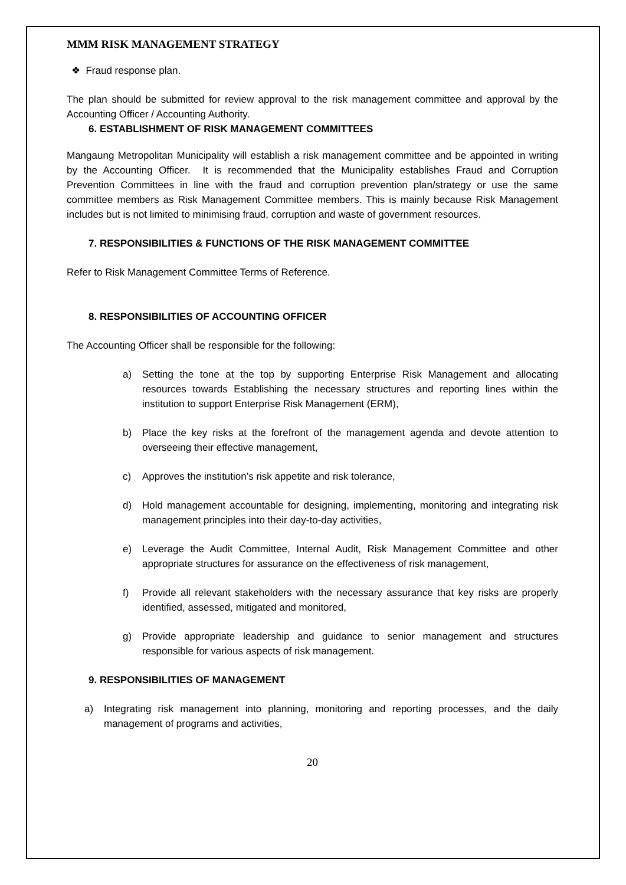MMM RISK MANAGEMENT STRATEGY
❖ Fraud response plan.
The plan should be submitted for review approval to the risk management committee and approval by the Accounting Officer / Accounting Authority.
6. ESTABLISHMENT OF RISK MANAGEMENT COMMITTEES
Mangaung Metropolitan Municipality will establish a risk management committee and be appointed in writing by the Accounting Officer. It is recommended that the Municipality establishes Fraud and Corruption Prevention Committees in line with the fraud and corruption prevention plan/strategy or use the same committee members as Risk Management Committee members. This is mainly because Risk Management includes but is not limited to minimising fraud, corruption and waste of government resources.
7. RESPONSIBILITIES & FUNCTIONS OF THE RISK MANAGEMENT COMMITTEE
Refer to Risk Management Committee Terms of Reference.
8. RESPONSIBILITIES OF ACCOUNTING OFFICER
The Accounting Officer shall be responsible for the following:
a) Setting the tone at the top by supporting Enterprise Risk Management and allocating resources towards Establishing the necessary structures and reporting lines within the institution to support Enterprise Risk Management (ERM),
b) Place the key risks at the forefront of the management agenda and devote attention to overseeing their effective management,
c) Approves the institution’s risk appetite and risk tolerance,
d) Hold management accountable for designing, implementing, monitoring and integrating risk management principles into their day-to-day activities,
e) Leverage the Audit Committee, Internal Audit, Risk Management Committee and other appropriate structures for assurance on the effectiveness of risk management,
f) Provide all relevant stakeholders with the necessary assurance that key risks are properly identified, assessed, mitigated and monitored,
g) Provide appropriate leadership and guidance to senior management and structures responsible for various aspects of risk management.
9. RESPONSIBILITIES OF MANAGEMENT
a) Integrating risk management into planning, monitoring and reporting processes, and the daily management of programs and activities,
20